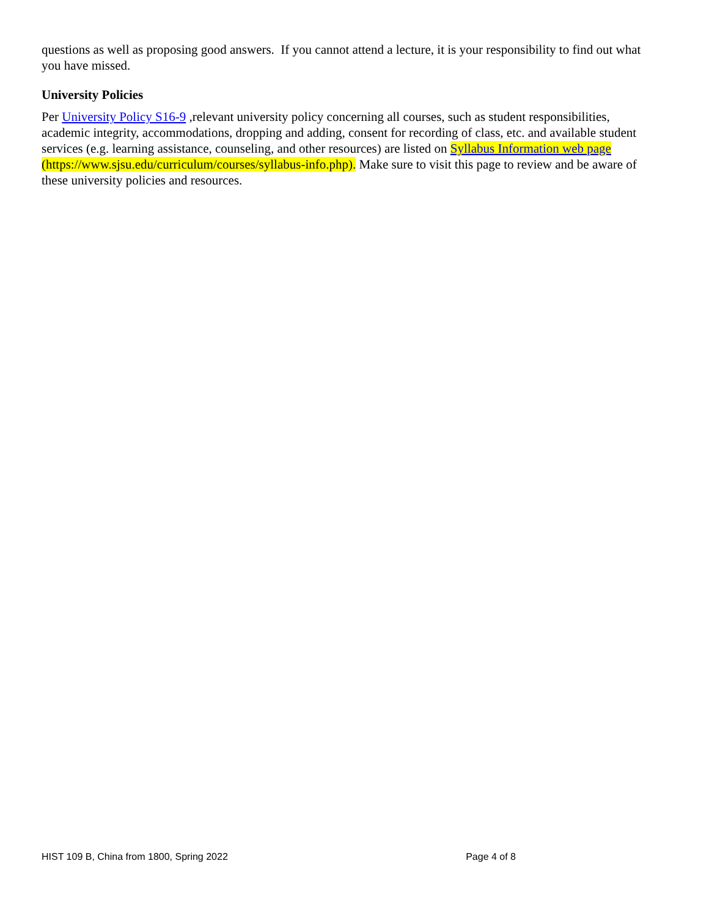questions as well as proposing good answers. If you cannot attend a lecture, it is your responsibility to find out what you have missed.
University Policies
Per University Policy S16-9 ,relevant university policy concerning all courses, such as student responsibilities, academic integrity, accommodations, dropping and adding, consent for recording of class, etc. and available student services (e.g. learning assistance, counseling, and other resources) are listed on Syllabus Information web page (https://www.sjsu.edu/curriculum/courses/syllabus-info.php). Make sure to visit this page to review and be aware of these university policies and resources.
HIST 109 B, China from 1800, Spring 2022 Page 4 of 8